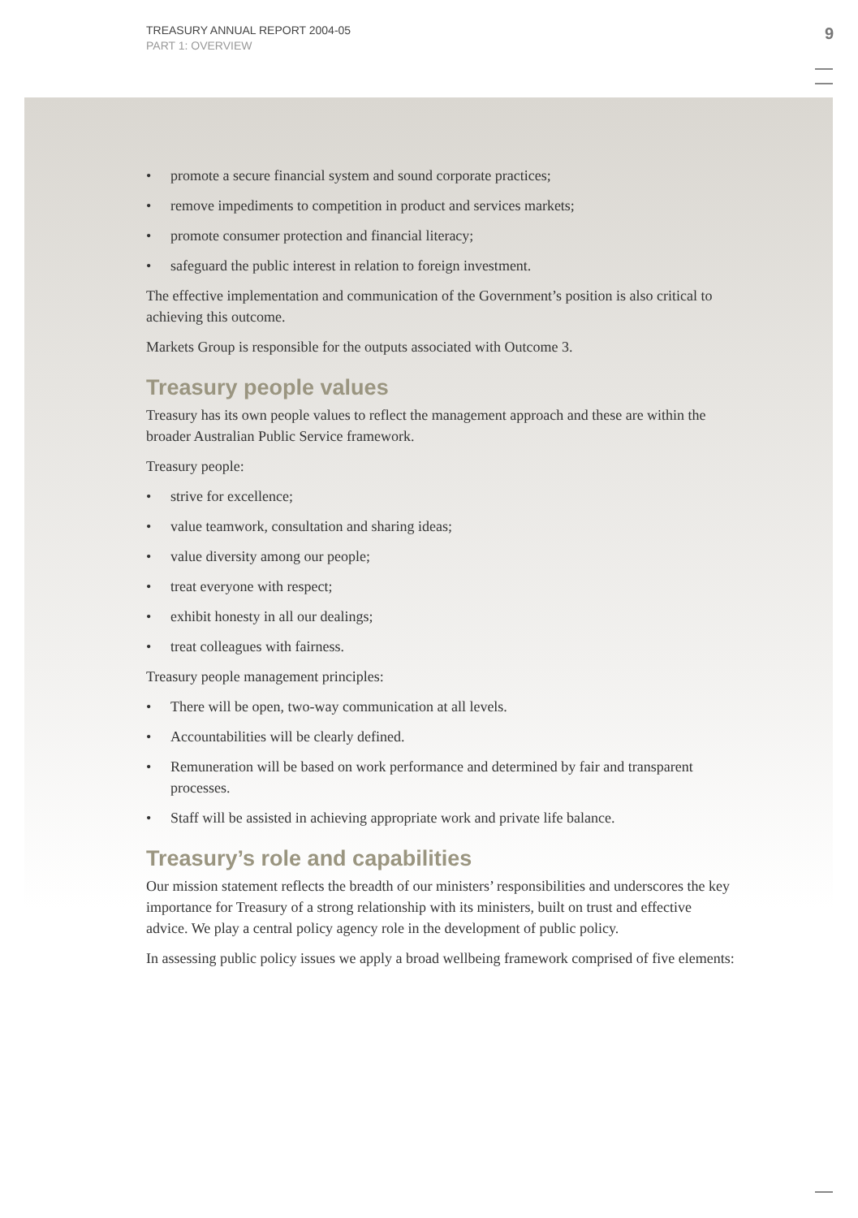TREASURY ANNUAL REPORT 2004-05
PART 1: OVERVIEW
9
• promote a secure financial system and sound corporate practices;
• remove impediments to competition in product and services markets;
• promote consumer protection and financial literacy;
• safeguard the public interest in relation to foreign investment.
The effective implementation and communication of the Government’s position is also critical to achieving this outcome.
Markets Group is responsible for the outputs associated with Outcome 3.
Treasury people values
Treasury has its own people values to reflect the management approach and these are within the broader Australian Public Service framework.
Treasury people:
• strive for excellence;
• value teamwork, consultation and sharing ideas;
• value diversity among our people;
• treat everyone with respect;
• exhibit honesty in all our dealings;
• treat colleagues with fairness.
Treasury people management principles:
• There will be open, two-way communication at all levels.
• Accountabilities will be clearly defined.
• Remuneration will be based on work performance and determined by fair and transparent processes.
• Staff will be assisted in achieving appropriate work and private life balance.
Treasury’s role and capabilities
Our mission statement reflects the breadth of our ministers’ responsibilities and underscores the key importance for Treasury of a strong relationship with its ministers, built on trust and effective advice. We play a central policy agency role in the development of public policy.
In assessing public policy issues we apply a broad wellbeing framework comprised of five elements: